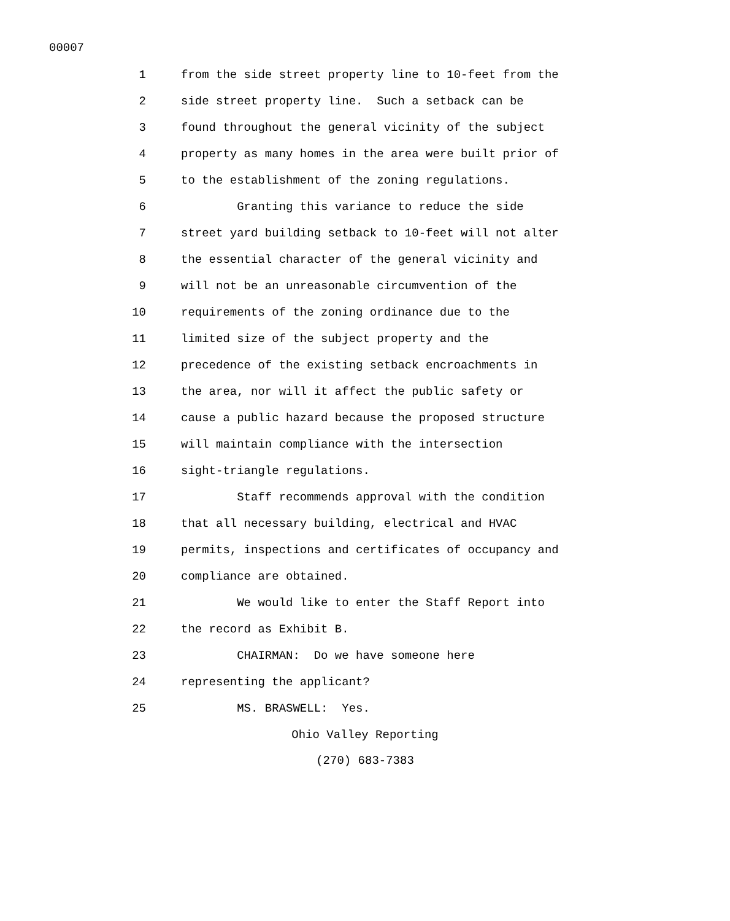00007
1 from the side street property line to 10-feet from the
2 side street property line. Such a setback can be
3 found throughout the general vicinity of the subject
4 property as many homes in the area were built prior of
5 to the establishment of the zoning regulations.
6 Granting this variance to reduce the side
7 street yard building setback to 10-feet will not alter
8 the essential character of the general vicinity and
9 will not be an unreasonable circumvention of the
10 requirements of the zoning ordinance due to the
11 limited size of the subject property and the
12 precedence of the existing setback encroachments in
13 the area, nor will it affect the public safety or
14 cause a public hazard because the proposed structure
15 will maintain compliance with the intersection
16 sight-triangle regulations.
17 Staff recommends approval with the condition
18 that all necessary building, electrical and HVAC
19 permits, inspections and certificates of occupancy and
20 compliance are obtained.
21 We would like to enter the Staff Report into
22 the record as Exhibit B.
23 CHAIRMAN: Do we have someone here
24 representing the applicant?
25 MS. BRASWELL: Yes.
Ohio Valley Reporting
(270) 683-7383